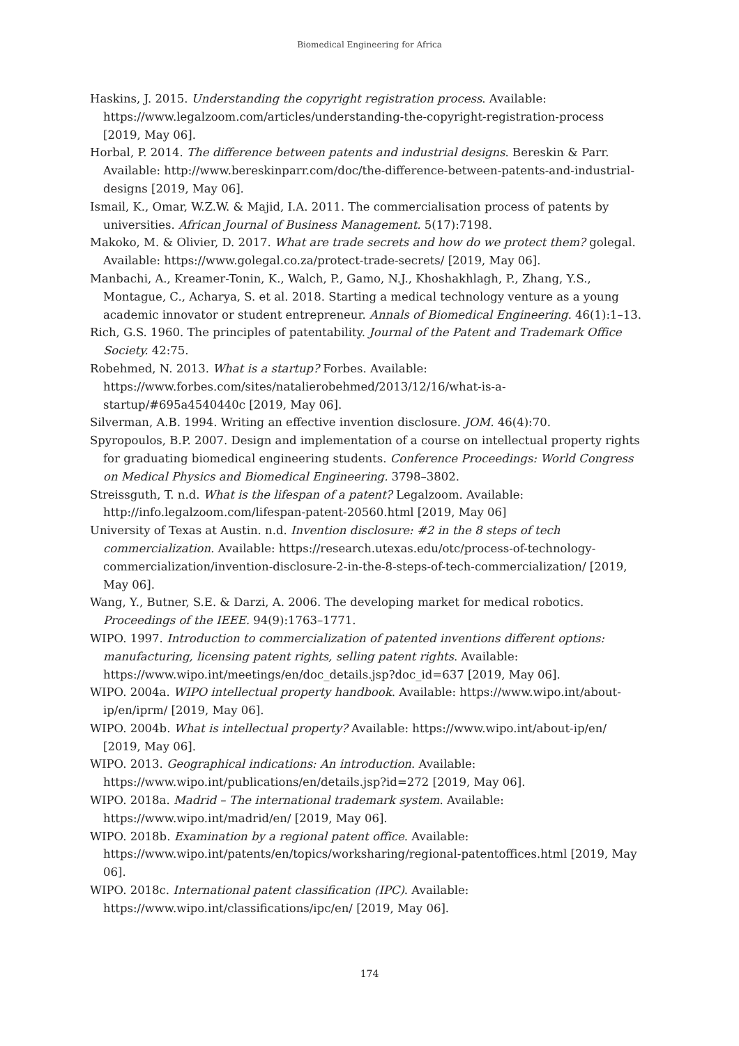Biomedical Engineering for Africa
Haskins, J. 2015. Understanding the copyright registration process. Available: https://www.legalzoom.com/articles/understanding-the-copyright-registration-process [2019, May 06].
Horbal, P. 2014. The difference between patents and industrial designs. Bereskin & Parr. Available: http://www.bereskinparr.com/doc/the-difference-between-patents-and-industrial-designs [2019, May 06].
Ismail, K., Omar, W.Z.W. & Majid, I.A. 2011. The commercialisation process of patents by universities. African Journal of Business Management. 5(17):7198.
Makoko, M. & Olivier, D. 2017. What are trade secrets and how do we protect them? golegal. Available: https://www.golegal.co.za/protect-trade-secrets/ [2019, May 06].
Manbachi, A., Kreamer-Tonin, K., Walch, P., Gamo, N.J., Khoshakhlagh, P., Zhang, Y.S., Montague, C., Acharya, S. et al. 2018. Starting a medical technology venture as a young academic innovator or student entrepreneur. Annals of Biomedical Engineering. 46(1):1–13.
Rich, G.S. 1960. The principles of patentability. Journal of the Patent and Trademark Office Society. 42:75.
Robehmed, N. 2013. What is a startup? Forbes. Available: https://www.forbes.com/sites/natalierobehmed/2013/12/16/what-is-a-startup/#695a4540440c [2019, May 06].
Silverman, A.B. 1994. Writing an effective invention disclosure. JOM. 46(4):70.
Spyropoulos, B.P. 2007. Design and implementation of a course on intellectual property rights for graduating biomedical engineering students. Conference Proceedings: World Congress on Medical Physics and Biomedical Engineering. 3798–3802.
Streissguth, T. n.d. What is the lifespan of a patent? Legalzoom. Available: http://info.legalzoom.com/lifespan-patent-20560.html [2019, May 06]
University of Texas at Austin. n.d. Invention disclosure: #2 in the 8 steps of tech commercialization. Available: https://research.utexas.edu/otc/process-of-technology-commercialization/invention-disclosure-2-in-the-8-steps-of-tech-commercialization/ [2019, May 06].
Wang, Y., Butner, S.E. & Darzi, A. 2006. The developing market for medical robotics. Proceedings of the IEEE. 94(9):1763–1771.
WIPO. 1997. Introduction to commercialization of patented inventions different options: manufacturing, licensing patent rights, selling patent rights. Available: https://www.wipo.int/meetings/en/doc_details.jsp?doc_id=637 [2019, May 06].
WIPO. 2004a. WIPO intellectual property handbook. Available: https://www.wipo.int/about-ip/en/iprm/ [2019, May 06].
WIPO. 2004b. What is intellectual property? Available: https://www.wipo.int/about-ip/en/ [2019, May 06].
WIPO. 2013. Geographical indications: An introduction. Available: https://www.wipo.int/publications/en/details.jsp?id=272 [2019, May 06].
WIPO. 2018a. Madrid – The international trademark system. Available: https://www.wipo.int/madrid/en/ [2019, May 06].
WIPO. 2018b. Examination by a regional patent office. Available: https://www.wipo.int/patents/en/topics/worksharing/regional-patentoffices.html [2019, May 06].
WIPO. 2018c. International patent classification (IPC). Available: https://www.wipo.int/classifications/ipc/en/ [2019, May 06].
174